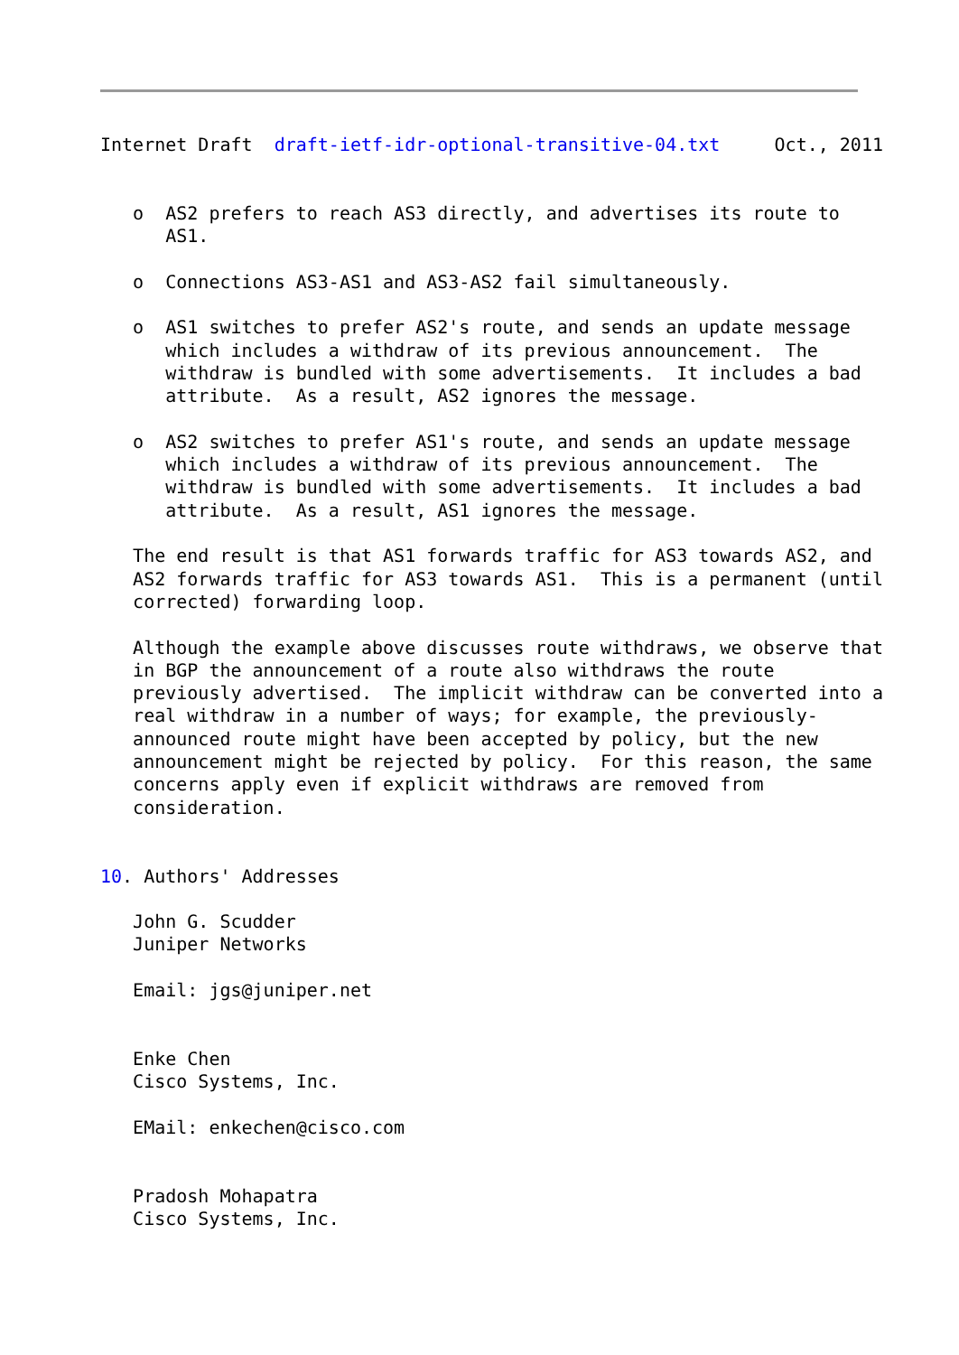Internet Draft  draft-ietf-idr-optional-transitive-04.txt     Oct., 2011


   o  AS2 prefers to reach AS3 directly, and advertises its route to
      AS1.

   o  Connections AS3-AS1 and AS3-AS2 fail simultaneously.

   o  AS1 switches to prefer AS2's route, and sends an update message
      which includes a withdraw of its previous announcement.  The
      withdraw is bundled with some advertisements.  It includes a bad
      attribute.  As a result, AS2 ignores the message.

   o  AS2 switches to prefer AS1's route, and sends an update message
      which includes a withdraw of its previous announcement.  The
      withdraw is bundled with some advertisements.  It includes a bad
      attribute.  As a result, AS1 ignores the message.

   The end result is that AS1 forwards traffic for AS3 towards AS2, and
   AS2 forwards traffic for AS3 towards AS1.  This is a permanent (until
   corrected) forwarding loop.

   Although the example above discusses route withdraws, we observe that
   in BGP the announcement of a route also withdraws the route
   previously advertised.  The implicit withdraw can be converted into a
   real withdraw in a number of ways; for example, the previously-
   announced route might have been accepted by policy, but the new
   announcement might be rejected by policy.  For this reason, the same
   concerns apply even if explicit withdraws are removed from
   consideration.


10. Authors' Addresses

   John G. Scudder
   Juniper Networks

   Email: jgs@juniper.net


   Enke Chen
   Cisco Systems, Inc.

   EMail: enkechen@cisco.com


   Pradosh Mohapatra
   Cisco Systems, Inc.